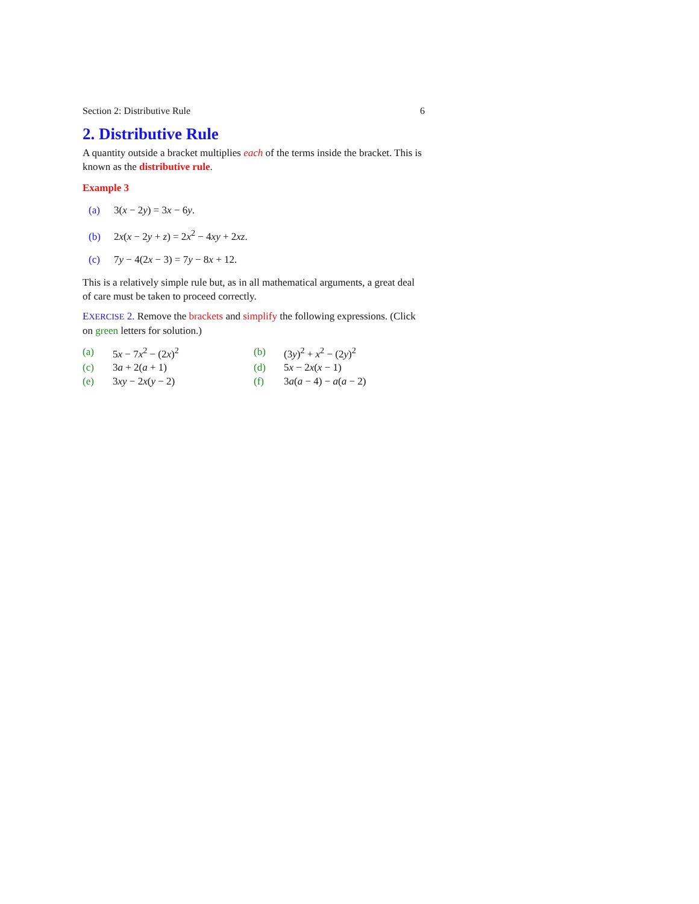Section 2: Distributive Rule 6
2. Distributive Rule
A quantity outside a bracket multiplies each of the terms inside the bracket. This is known as the distributive rule.
Example 3
(a) 3(x − 2y) = 3x − 6y.
(b) 2x(x − 2y + z) = 2x<sup>2</sup> − 4xy + 2xz.
(c) 7y − 4(2x − 3) = 7y − 8x + 12.
This is a relatively simple rule but, as in all mathematical arguments, a great deal of care must be taken to proceed correctly.
EXERCISE 2. Remove the brackets and simplify the following expressions. (Click on green letters for solution.)
| (a) | 5 x − 7 x<sup>2</sup> − (2 x )<sup>2</sup> | (b) | (3 y )<sup>2</sup> + x<sup>2</sup> − (2 y )<sup>2</sup> |
| (c) | 3 a + 2( a + 1) | (d) | 5 x − 2 x ( x − 1) |
| (e) | 3 xy − 2 x ( y − 2) | (f) | 3 a ( a − 4) − a ( a − 2) |